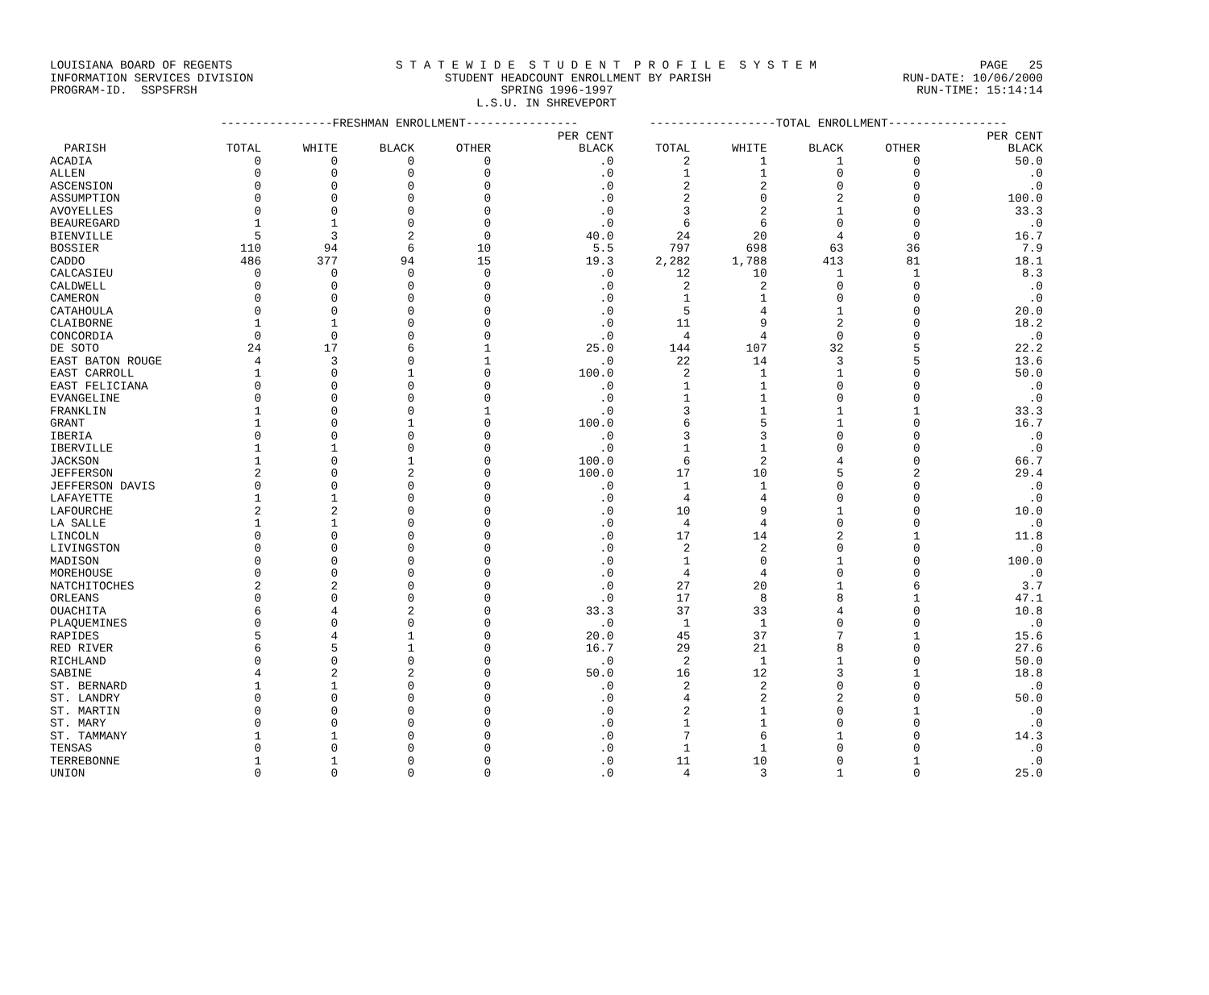LOUISIANA BOARD OF REGENTS S T A T E W I D E S T U D E N T P R O F I L E S Y S T E M PAGE 25
INFORMATION SERVICES DIVISION STUDENT HEADCOUNT ENROLLMENT BY PARISH RUN-DATE: 10/06/2000
PROGRAM-ID. SSPSFRSH SPRING 1996-1997 RUN-TIME: 15:14:14
L.S.U. IN SHREVEPORT
| | ----------------FRESHMAN ENROLLMENT---------------- | | | | | ------------------TOTAL ENROLLMENT----------------- | | | | |
| --- | --- | --- | --- | --- | --- | --- | --- | --- | --- | --- |
| PARISH | TOTAL | WHITE | BLACK | OTHER | PER CENT BLACK | TOTAL | WHITE | BLACK | OTHER | PER CENT BLACK |
| ACADIA | 0 | 0 | 0 | 0 | .0 | 2 | 1 | 1 | 0 | 50.0 |
| ALLEN | 0 | 0 | 0 | 0 | .0 | 1 | 1 | 0 | 0 | .0 |
| ASCENSION | 0 | 0 | 0 | 0 | .0 | 2 | 2 | 0 | 0 | .0 |
| ASSUMPTION | 0 | 0 | 0 | 0 | .0 | 2 | 0 | 2 | 0 | 100.0 |
| AVOYELLES | 0 | 0 | 0 | 0 | .0 | 3 | 2 | 1 | 0 | 33.3 |
| BEAUREGARD | 1 | 1 | 0 | 0 | .0 | 6 | 6 | 0 | 0 | .0 |
| BIENVILLE | 5 | 3 | 2 | 0 | 40.0 | 24 | 20 | 4 | 0 | 16.7 |
| BOSSIER | 110 | 94 | 6 | 10 | 5.5 | 797 | 698 | 63 | 36 | 7.9 |
| CADDO | 486 | 377 | 94 | 15 | 19.3 | 2,282 | 1,788 | 413 | 81 | 18.1 |
| CALCASIEU | 0 | 0 | 0 | 0 | .0 | 12 | 10 | 1 | 1 | 8.3 |
| CALDWELL | 0 | 0 | 0 | 0 | .0 | 2 | 2 | 0 | 0 | .0 |
| CAMERON | 0 | 0 | 0 | 0 | .0 | 1 | 1 | 0 | 0 | .0 |
| CATAHOULA | 0 | 0 | 0 | 0 | .0 | 5 | 4 | 1 | 0 | 20.0 |
| CLAIBORNE | 1 | 1 | 0 | 0 | .0 | 11 | 9 | 2 | 0 | 18.2 |
| CONCORDIA | 0 | 0 | 0 | 0 | .0 | 4 | 4 | 0 | 0 | .0 |
| DE SOTO | 24 | 17 | 6 | 1 | 25.0 | 144 | 107 | 32 | 5 | 22.2 |
| EAST BATON ROUGE | 4 | 3 | 0 | 1 | .0 | 22 | 14 | 3 | 5 | 13.6 |
| EAST CARROLL | 1 | 0 | 1 | 0 | 100.0 | 2 | 1 | 1 | 0 | 50.0 |
| EAST FELICIANA | 0 | 0 | 0 | 0 | .0 | 1 | 1 | 0 | 0 | .0 |
| EVANGELINE | 0 | 0 | 0 | 0 | .0 | 1 | 1 | 0 | 0 | .0 |
| FRANKLIN | 1 | 0 | 0 | 1 | .0 | 3 | 1 | 1 | 1 | 33.3 |
| GRANT | 1 | 0 | 1 | 0 | 100.0 | 6 | 5 | 1 | 0 | 16.7 |
| IBERIA | 0 | 0 | 0 | 0 | .0 | 3 | 3 | 0 | 0 | .0 |
| IBERVILLE | 1 | 1 | 0 | 0 | .0 | 1 | 1 | 0 | 0 | .0 |
| JACKSON | 1 | 0 | 1 | 0 | 100.0 | 6 | 2 | 4 | 0 | 66.7 |
| JEFFERSON | 2 | 0 | 2 | 0 | 100.0 | 17 | 10 | 5 | 2 | 29.4 |
| JEFFERSON DAVIS | 0 | 0 | 0 | 0 | .0 | 1 | 1 | 0 | 0 | .0 |
| LAFAYETTE | 1 | 1 | 0 | 0 | .0 | 4 | 4 | 0 | 0 | .0 |
| LAFOURCHE | 2 | 2 | 0 | 0 | .0 | 10 | 9 | 1 | 0 | 10.0 |
| LA SALLE | 1 | 1 | 0 | 0 | .0 | 4 | 4 | 0 | 0 | .0 |
| LINCOLN | 0 | 0 | 0 | 0 | .0 | 17 | 14 | 2 | 1 | 11.8 |
| LIVINGSTON | 0 | 0 | 0 | 0 | .0 | 2 | 2 | 0 | 0 | .0 |
| MADISON | 0 | 0 | 0 | 0 | .0 | 1 | 0 | 1 | 0 | 100.0 |
| MOREHOUSE | 0 | 0 | 0 | 0 | .0 | 4 | 4 | 0 | 0 | .0 |
| NATCHITOCHES | 2 | 2 | 0 | 0 | .0 | 27 | 20 | 1 | 6 | 3.7 |
| ORLEANS | 0 | 0 | 0 | 0 | .0 | 17 | 8 | 8 | 1 | 47.1 |
| OUACHITA | 6 | 4 | 2 | 0 | 33.3 | 37 | 33 | 4 | 0 | 10.8 |
| PLAQUEMINES | 0 | 0 | 0 | 0 | .0 | 1 | 1 | 0 | 0 | .0 |
| RAPIDES | 5 | 4 | 1 | 0 | 20.0 | 45 | 37 | 7 | 1 | 15.6 |
| RED RIVER | 6 | 5 | 1 | 0 | 16.7 | 29 | 21 | 8 | 0 | 27.6 |
| RICHLAND | 0 | 0 | 0 | 0 | .0 | 2 | 1 | 1 | 0 | 50.0 |
| SABINE | 4 | 2 | 2 | 0 | 50.0 | 16 | 12 | 3 | 1 | 18.8 |
| ST. BERNARD | 1 | 1 | 0 | 0 | .0 | 2 | 2 | 0 | 0 | .0 |
| ST. LANDRY | 0 | 0 | 0 | 0 | .0 | 4 | 2 | 2 | 0 | 50.0 |
| ST. MARTIN | 0 | 0 | 0 | 0 | .0 | 2 | 1 | 0 | 1 | .0 |
| ST. MARY | 0 | 0 | 0 | 0 | .0 | 1 | 1 | 0 | 0 | .0 |
| ST. TAMMANY | 1 | 1 | 0 | 0 | .0 | 7 | 6 | 1 | 0 | 14.3 |
| TENSAS | 0 | 0 | 0 | 0 | .0 | 1 | 1 | 0 | 0 | .0 |
| TERREBONNE | 1 | 1 | 0 | 0 | .0 | 11 | 10 | 0 | 1 | .0 |
| UNION | 0 | 0 | 0 | 0 | .0 | 4 | 3 | 1 | 0 | 25.0 |